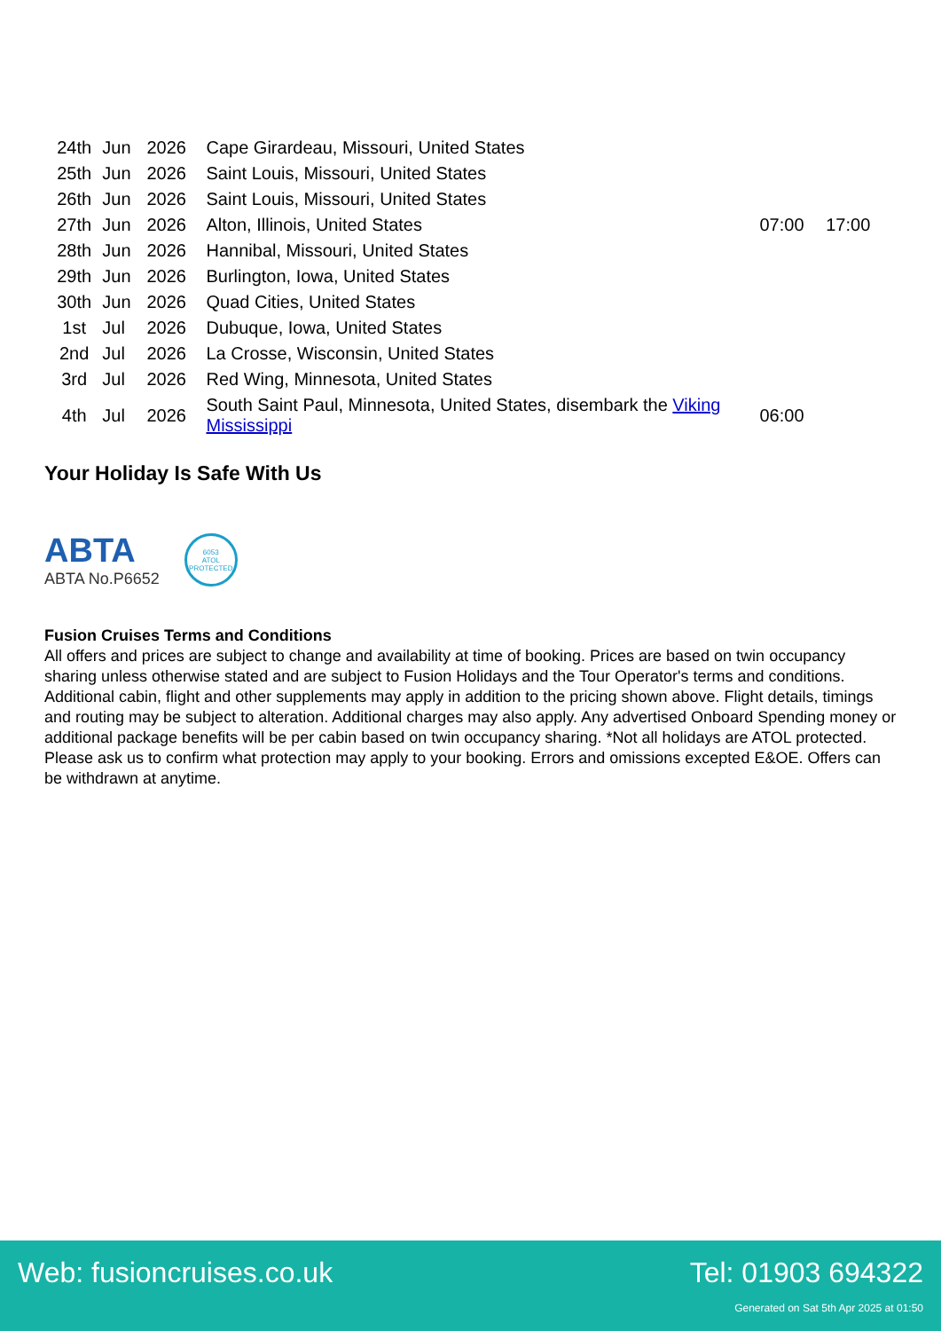| 24th | Jun | 2026 | Cape Girardeau, Missouri, United States | | |
| 25th | Jun | 2026 | Saint Louis, Missouri, United States | | |
| 26th | Jun | 2026 | Saint Louis, Missouri, United States | | |
| 27th | Jun | 2026 | Alton, Illinois, United States | 07:00 | 17:00 |
| 28th | Jun | 2026 | Hannibal, Missouri, United States | | |
| 29th | Jun | 2026 | Burlington, Iowa, United States | | |
| 30th | Jun | 2026 | Quad Cities, United States | | |
| 1st | Jul | 2026 | Dubuque, Iowa, United States | | |
| 2nd | Jul | 2026 | La Crosse, Wisconsin, United States | | |
| 3rd | Jul | 2026 | Red Wing, Minnesota, United States | | |
| 4th | Jul | 2026 | South Saint Paul, Minnesota, United States, disembark the Viking Mississippi | 06:00 | |
Your Holiday Is Safe With Us
ABTA
ABTA No.P6652
6053
ATOL
PROTECTED
Fusion Cruises Terms and Conditions
All offers and prices are subject to change and availability at time of booking. Prices are based on twin occupancy sharing unless otherwise stated and are subject to Fusion Holidays and the Tour Operator's terms and conditions. Additional cabin, flight and other supplements may apply in addition to the pricing shown above. Flight details, timings and routing may be subject to alteration. Additional charges may also apply. Any advertised Onboard Spending money or additional package benefits will be per cabin based on twin occupancy sharing. *Not all holidays are ATOL protected. Please ask us to confirm what protection may apply to your booking. Errors and omissions excepted E&OE. Offers can be withdrawn at anytime.
Web: fusioncruises.co.uk Tel: 01903 694322
Generated on Sat 5th Apr 2025 at 01:50